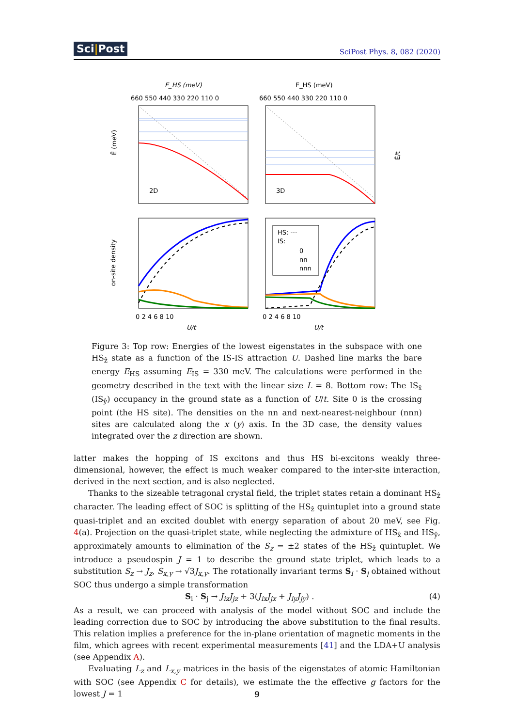Sci|Post SciPost Phys. 8, 082 (2020)
E_HS (meV)
E_HS (meV)
660 550 440 330 220 110 0
660 550 440 330 220 110 0
2D
3D
HS: ---
IS:
0
nn
nnn
0 2 4 6 8 10
0 2 4 6 8 10
U/t
U/t
Ẽ (meV)
on-site density
Ẽ/t
Figure 3: Top row: Energies of the lowest eigenstates in the subspace with one HS<sub>ẑ</sub> state as a function of the IS-IS attraction U. Dashed line marks the bare energy E<sub>HS</sub> assuming E<sub>IS</sub> = 330 meV. The calculations were performed in the geometry described in the text with the linear size L = 8. Bottom row: The IS<sub>x̂</sub> (IS<sub>ŷ</sub>) occupancy in the ground state as a function of U/t. Site 0 is the crossing point (the HS site). The densities on the nn and next-nearest-neighbour (nnn) sites are calculated along the x (y) axis. In the 3D case, the density values integrated over the z direction are shown.
latter makes the hopping of IS excitons and thus HS bi-excitons weakly three-dimensional, however, the effect is much weaker compared to the inter-site interaction, derived in the next section, and is also neglected.
Thanks to the sizeable tetragonal crystal field, the triplet states retain a dominant HS<sub>ẑ</sub> character. The leading effect of SOC is splitting of the HS<sub>ẑ</sub> quintuplet into a ground state quasi-triplet and an excited doublet with energy separation of about 20 meV, see Fig. 4(a). Projection on the quasi-triplet state, while neglecting the admixture of HS<sub>x̂</sub> and HS<sub>ŷ</sub>, approximately amounts to elimination of the S<sub>z</sub> = ±2 states of the HS<sub>ẑ</sub> quintuplet. We introduce a pseudospin J = 1 to describe the ground state triplet, which leads to a substitution S<sub>z</sub> → J<sub>z</sub>, S<sub>x,y</sub> → √3J<sub>x,y</sub>. The rotationally invariant terms S<sub>i</sub> · S<sub>j</sub> obtained without SOC thus undergo a simple transformation
S<sub>i</sub> · S<sub>j</sub> → J<sub>iz</sub>J<sub>jz</sub> + 3(J<sub>ix</sub>J<sub>jx</sub> + J<sub>iy</sub>J<sub>jy</sub>) . (4)
As a result, we can proceed with analysis of the model without SOC and include the leading correction due to SOC by introducing the above substitution to the final results. This relation implies a preference for the in-plane orientation of magnetic moments in the film, which agrees with recent experimental measurements [41] and the LDA+U analysis (see Appendix A).
Evaluating L<sub>z</sub> and L<sub>x,y</sub> matrices in the basis of the eigenstates of atomic Hamiltonian with SOC (see Appendix C for details), we estimate the the effective g factors for the lowest J = 1
9